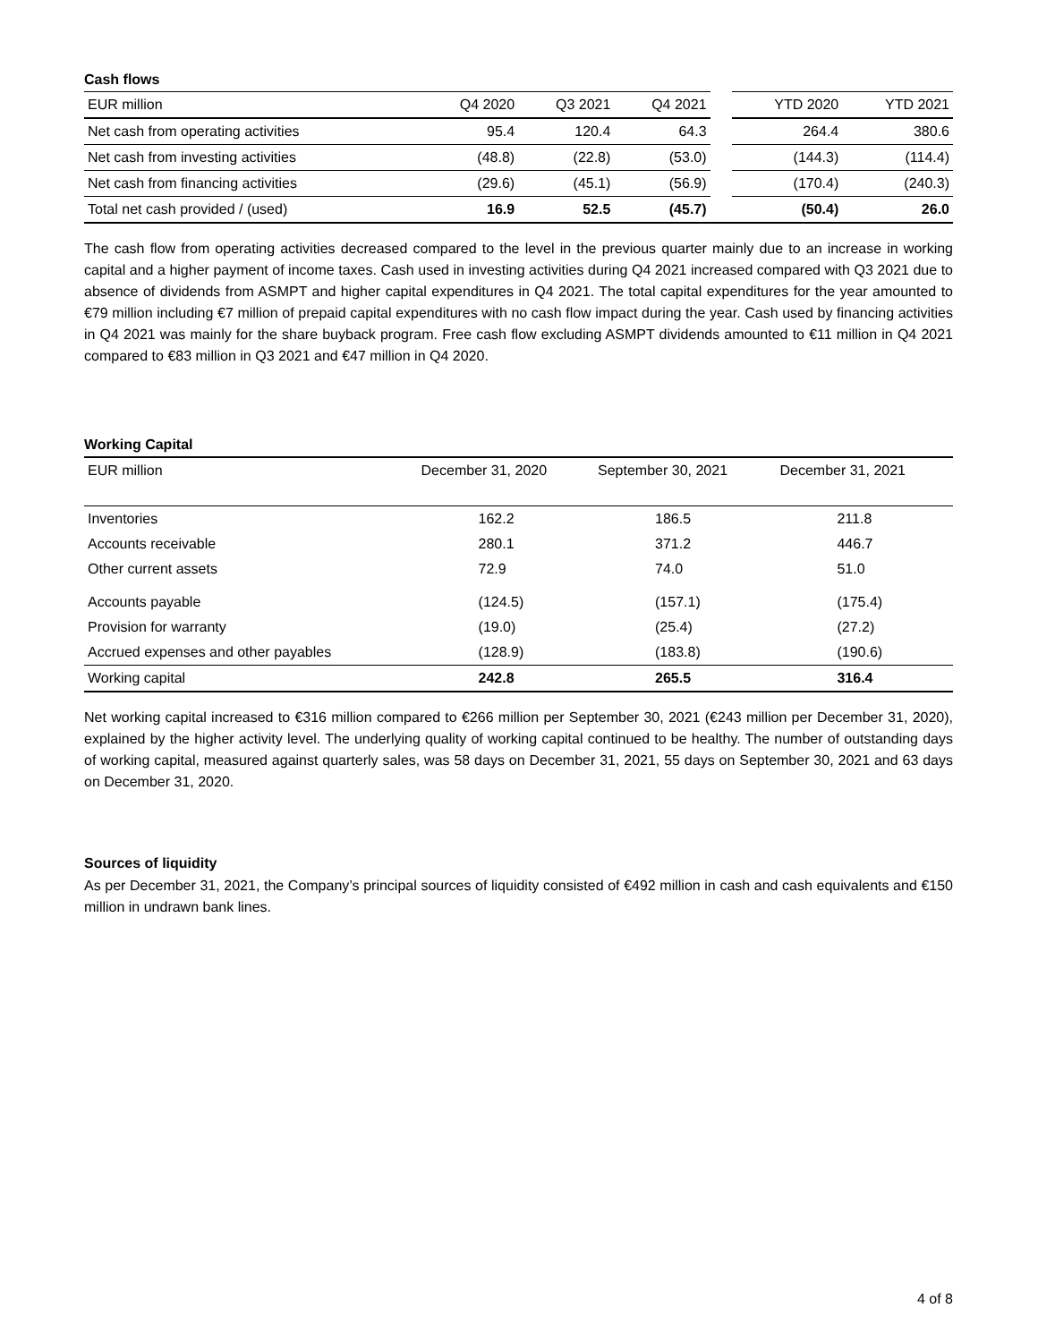Cash flows
| EUR million | Q4 2020 | Q3 2021 | Q4 2021 | | YTD 2020 | YTD 2021 |
| --- | --- | --- | --- | --- | --- | --- |
| Net cash from operating activities | 95.4 | 120.4 | 64.3 | | 264.4 | 380.6 |
| Net cash from investing activities | (48.8) | (22.8) | (53.0) | | (144.3) | (114.4) |
| Net cash from financing activities | (29.6) | (45.1) | (56.9) | | (170.4) | (240.3) |
| Total net cash provided / (used) | 16.9 | 52.5 | (45.7) | | (50.4) | 26.0 |
The cash flow from operating activities decreased compared to the level in the previous quarter mainly due to an increase in working capital and a higher payment of income taxes. Cash used in investing activities during Q4 2021 increased compared with Q3 2021 due to absence of dividends from ASMPT and higher capital expenditures in Q4 2021. The total capital expenditures for the year amounted to €79 million including €7 million of prepaid capital expenditures with no cash flow impact during the year. Cash used by financing activities in Q4 2021 was mainly for the share buyback program. Free cash flow excluding ASMPT dividends amounted to €11 million in Q4 2021 compared to €83 million in Q3 2021 and €47 million in Q4 2020.
Working Capital
| EUR million | December 31, 2020 | September 30, 2021 | December 31, 2021 |
| --- | --- | --- | --- |
| Inventories | 162.2 | 186.5 | 211.8 |
| Accounts receivable | 280.1 | 371.2 | 446.7 |
| Other current assets | 72.9 | 74.0 | 51.0 |
| Accounts payable | (124.5) | (157.1) | (175.4) |
| Provision for warranty | (19.0) | (25.4) | (27.2) |
| Accrued expenses and other payables | (128.9) | (183.8) | (190.6) |
| Working capital | 242.8 | 265.5 | 316.4 |
Net working capital increased to €316 million compared to €266 million per September 30, 2021 (€243 million per December 31, 2020), explained by the higher activity level. The underlying quality of working capital continued to be healthy. The number of outstanding days of working capital, measured against quarterly sales, was 58 days on December 31, 2021, 55 days on September 30, 2021 and 63 days on December 31, 2020.
Sources of liquidity
As per December 31, 2021, the Company’s principal sources of liquidity consisted of €492 million in cash and cash equivalents and €150 million in undrawn bank lines.
4 of 8